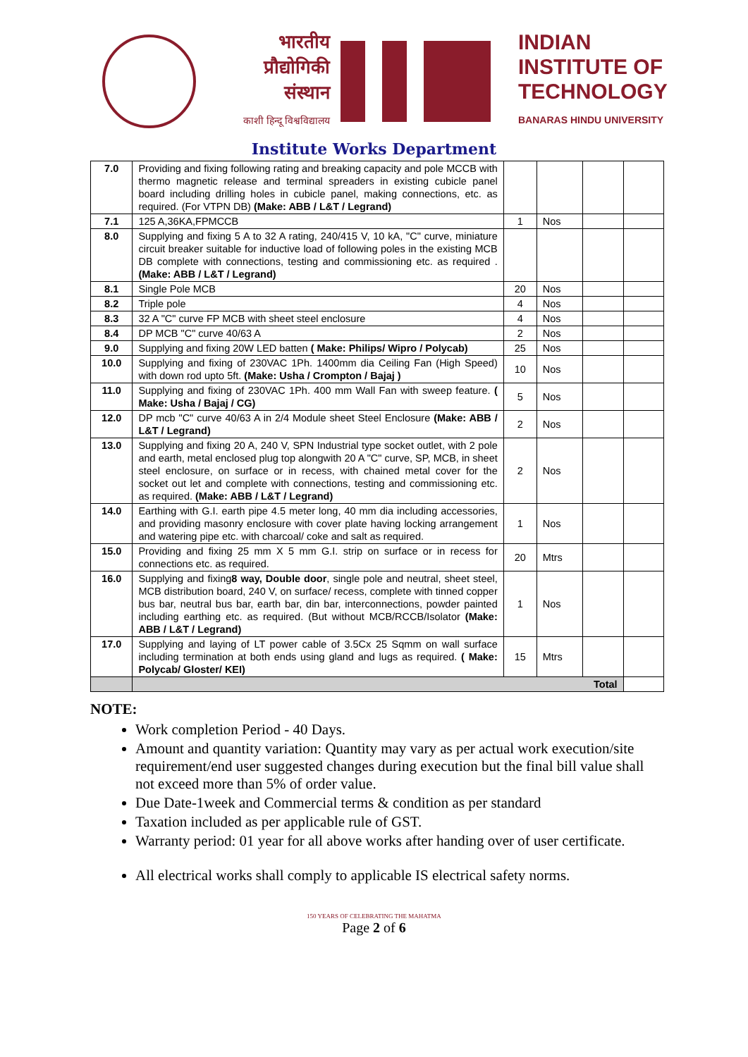भारतीय
प्रौद्योगिकी
संस्थान
काशी हिन्दू विश्वविद्यालय
INDIAN
INSTITUTE OF
TECHNOLOGY
BANARAS HINDU UNIVERSITY
Institute Works Department
| 7.0 | Providing and fixing following rating and breaking capacity and pole MCCB with thermo magnetic release and terminal spreaders in existing cubicle panel board including drilling holes in cubicle panel, making connections, etc. as required. (For VTPN DB) (Make: ABB / L&T / Legrand) | | | | |
| 7.1 | 125 A,36KA,FPMCCB | 1 | Nos | | |
| 8.0 | Supplying and fixing 5 A to 32 A rating, 240/415 V, 10 kA, "C" curve, miniature circuit breaker suitable for inductive load of following poles in the existing MCB DB complete with connections, testing and commissioning etc. as required . (Make: ABB / L&T / Legrand) | | | | |
| 8.1 | Single Pole MCB | 20 | Nos | | |
| 8.2 | Triple pole | 4 | Nos | | |
| 8.3 | 32 A "C" curve FP MCB with sheet steel enclosure | 4 | Nos | | |
| 8.4 | DP MCB "C" curve 40/63 A | 2 | Nos | | |
| 9.0 | Supplying and fixing 20W LED batten ( Make: Philips/ Wipro / Polycab) | 25 | Nos | | |
| 10.0 | Supplying and fixing of 230VAC 1Ph. 1400mm dia Ceiling Fan (High Speed) with down rod upto 5ft. (Make: Usha / Crompton / Bajaj ) | 10 | Nos | | |
| 11.0 | Supplying and fixing of 230VAC 1Ph. 400 mm Wall Fan with sweep feature. ( Make: Usha / Bajaj / CG) | 5 | Nos | | |
| 12.0 | DP mcb "C" curve 40/63 A in 2/4 Module sheet Steel Enclosure (Make: ABB / L&T / Legrand) | 2 | Nos | | |
| 13.0 | Supplying and fixing 20 A, 240 V, SPN Industrial type socket outlet, with 2 pole and earth, metal enclosed plug top alongwith 20 A "C" curve, SP, MCB, in sheet steel enclosure, on surface or in recess, with chained metal cover for the socket out let and complete with connections, testing and commissioning etc. as required. (Make: ABB / L&T / Legrand) | 2 | Nos | | |
| 14.0 | Earthing with G.I. earth pipe 4.5 meter long, 40 mm dia including accessories, and providing masonry enclosure with cover plate having locking arrangement and watering pipe etc. with charcoal/ coke and salt as required. | 1 | Nos | | |
| 15.0 | Providing and fixing 25 mm X 5 mm G.I. strip on surface or in recess for connections etc. as required. | 20 | Mtrs | | |
| 16.0 | Supplying and fixing 8 way, Double door , single pole and neutral, sheet steel, MCB distribution board, 240 V, on surface/ recess, complete with tinned copper bus bar, neutral bus bar, earth bar, din bar, interconnections, powder painted including earthing etc. as required. (But without MCB/RCCB/Isolator (Make: ABB / L&T / Legrand) | 1 | Nos | | |
| 17.0 | Supplying and laying of LT power cable of 3.5Cx 25 Sqmm on wall surface including termination at both ends using gland and lugs as required. ( Make: Polycab/ Gloster/ KEI) | 15 | Mtrs | | |
| | Total | | | | |
NOTE:
Work completion Period - 40 Days.
Amount and quantity variation: Quantity may vary as per actual work execution/site requirement/end user suggested changes during execution but the final bill value shall not exceed more than 5% of order value.
Due Date-1week and Commercial terms & condition as per standard
Taxation included as per applicable rule of GST.
Warranty period: 01 year for all above works after handing over of user certificate.
All electrical works shall comply to applicable IS electrical safety norms.
150 YEARS OF CELEBRATING THE MAHATMA
Page 2 of 6